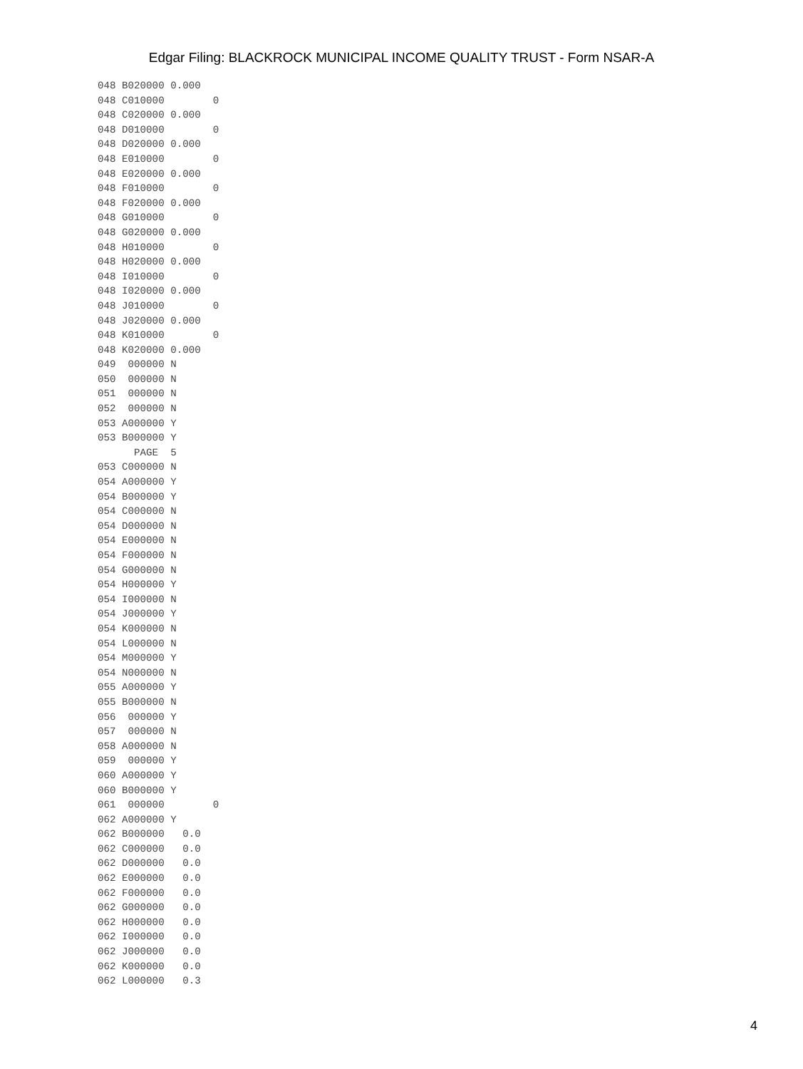Edgar Filing: BLACKROCK MUNICIPAL INCOME QUALITY TRUST - Form NSAR-A
048 B020000 0.000
048 C010000        0
048 C020000 0.000
048 D010000        0
048 D020000 0.000
048 E010000        0
048 E020000 0.000
048 F010000        0
048 F020000 0.000
048 G010000        0
048 G020000 0.000
048 H010000        0
048 H020000 0.000
048 I010000        0
048 I020000 0.000
048 J010000        0
048 J020000 0.000
048 K010000        0
048 K020000 0.000
049  000000 N
050  000000 N
051  000000 N
052  000000 N
053 A000000 Y
053 B000000 Y
      PAGE  5
053 C000000 N
054 A000000 Y
054 B000000 Y
054 C000000 N
054 D000000 N
054 E000000 N
054 F000000 N
054 G000000 N
054 H000000 Y
054 I000000 N
054 J000000 Y
054 K000000 N
054 L000000 N
054 M000000 Y
054 N000000 N
055 A000000 Y
055 B000000 N
056  000000 Y
057  000000 N
058 A000000 N
059  000000 Y
060 A000000 Y
060 B000000 Y
061  000000        0
062 A000000 Y
062 B000000   0.0
062 C000000   0.0
062 D000000   0.0
062 E000000   0.0
062 F000000   0.0
062 G000000   0.0
062 H000000   0.0
062 I000000   0.0
062 J000000   0.0
062 K000000   0.0
062 L000000   0.3
4